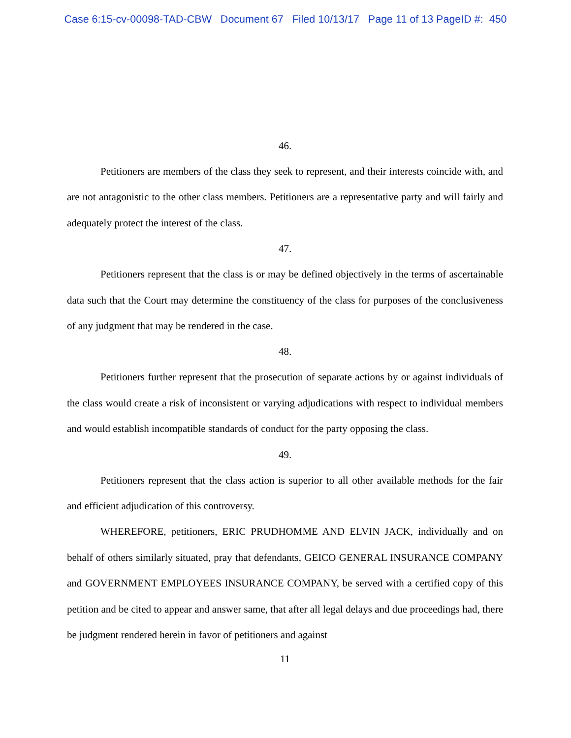Case 6:15-cv-00098-TAD-CBW Document 67 Filed 10/13/17 Page 11 of 13 PageID #: 450
46.
Petitioners are members of the class they seek to represent, and their interests coincide with, and are not antagonistic to the other class members. Petitioners are a representative party and will fairly and adequately protect the interest of the class.
47.
Petitioners represent that the class is or may be defined objectively in the terms of ascertainable data such that the Court may determine the constituency of the class for purposes of the conclusiveness of any judgment that may be rendered in the case.
48.
Petitioners further represent that the prosecution of separate actions by or against individuals of the class would create a risk of inconsistent or varying adjudications with respect to individual members and would establish incompatible standards of conduct for the party opposing the class.
49.
Petitioners represent that the class action is superior to all other available methods for the fair and efficient adjudication of this controversy.
WHEREFORE, petitioners, ERIC PRUDHOMME AND ELVIN JACK, individually and on behalf of others similarly situated, pray that defendants, GEICO GENERAL INSURANCE COMPANY and GOVERNMENT EMPLOYEES INSURANCE COMPANY, be served with a certified copy of this petition and be cited to appear and answer same, that after all legal delays and due proceedings had, there be judgment rendered herein in favor of petitioners and against
11